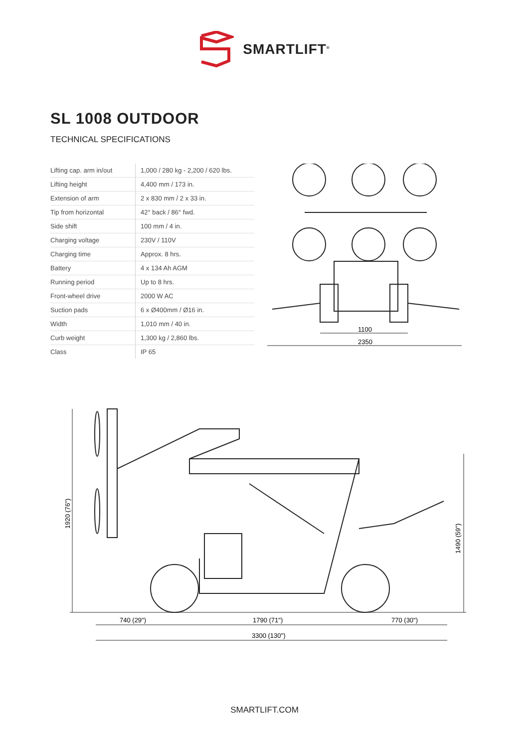SMARTLIFT<sup>®</sup>
SL 1008 OUTDOOR
TECHNICAL SPECIFICATIONS
| Lifting cap. arm in/out | 1,000 / 280 kg - 2,200 / 620 lbs. |
| Lifting height | 4,400 mm / 173 in. |
| Extension of arm | 2 x 830 mm / 2 x 33 in. |
| Tip from horizontal | 42° back / 86° fwd. |
| Side shift | 100 mm / 4 in. |
| Charging voltage | 230V / 110V |
| Charging time | Approx. 8 hrs. |
| Battery | 4 x 134 Ah AGM |
| Running period | Up to 8 hrs. |
| Front-wheel drive | 2000 W AC |
| Suction pads | 6 x Ø400mm / Ø16 in. |
| Width | 1,010 mm / 40 in. |
| Curb weight | 1,300 kg / 2,860 lbs. |
| Class | IP 65 |
1100
2350
740 (29")
1790 (71")
770 (30")
3300 (130")
1920 (76")
1490 (59")
SMARTLIFT.COM